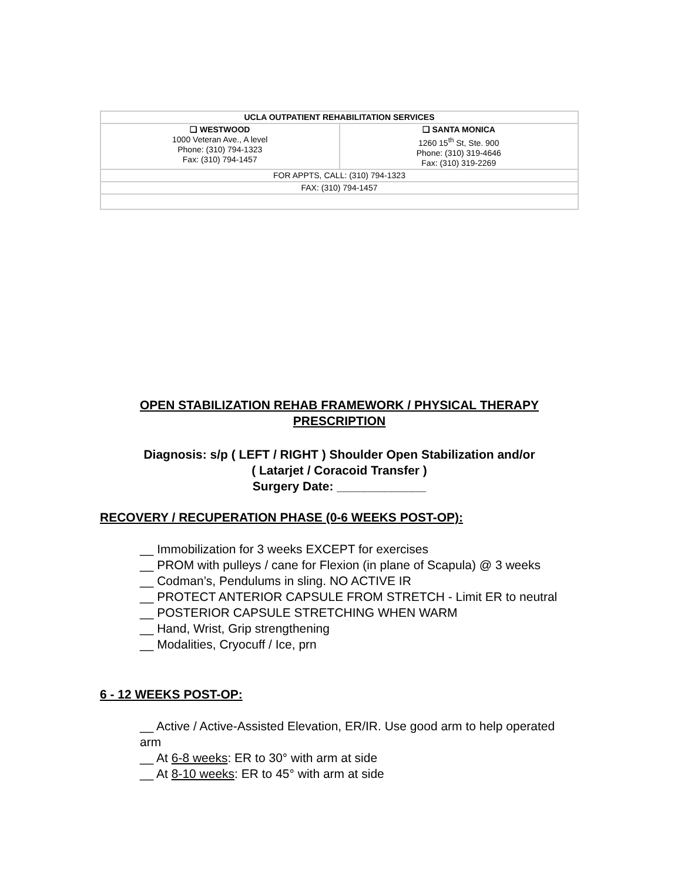| UCLA OUTPATIENT REHABILITATION SERVICES | |
| ❑ WESTWOOD 1000 Veteran Ave., A level Phone: (310) 794-1323 Fax: (310) 794-1457 | ❑ SANTA MONICA 1260 15<sup>th</sup> St, Ste. 900 Phone: (310) 319-4646 Fax: (310) 319-2269 |
| FOR APPTS, CALL: (310) 794-1323 | |
| FAX: (310) 794-1457 | |
OPEN STABILIZATION REHAB FRAMEWORK / PHYSICAL THERAPY PRESCRIPTION
Diagnosis: s/p ( LEFT / RIGHT ) Shoulder Open Stabilization and/or
( Latarjet / Coracoid Transfer )
Surgery Date: _____________
RECOVERY / RECUPERATION PHASE (0-6 WEEKS POST-OP):
__ Immobilization for 3 weeks EXCEPT for exercises
__ PROM with pulleys / cane for Flexion (in plane of Scapula) @ 3 weeks
__ Codman’s, Pendulums in sling. NO ACTIVE IR
__ PROTECT ANTERIOR CAPSULE FROM STRETCH - Limit ER to neutral
__ POSTERIOR CAPSULE STRETCHING WHEN WARM
__ Hand, Wrist, Grip strengthening
__ Modalities, Cryocuff / Ice, prn
6 - 12 WEEKS POST-OP:
__ Active / Active-Assisted Elevation, ER/IR. Use good arm to help operated arm
__ At 6-8 weeks: ER to 30° with arm at side
__ At 8-10 weeks: ER to 45° with arm at side